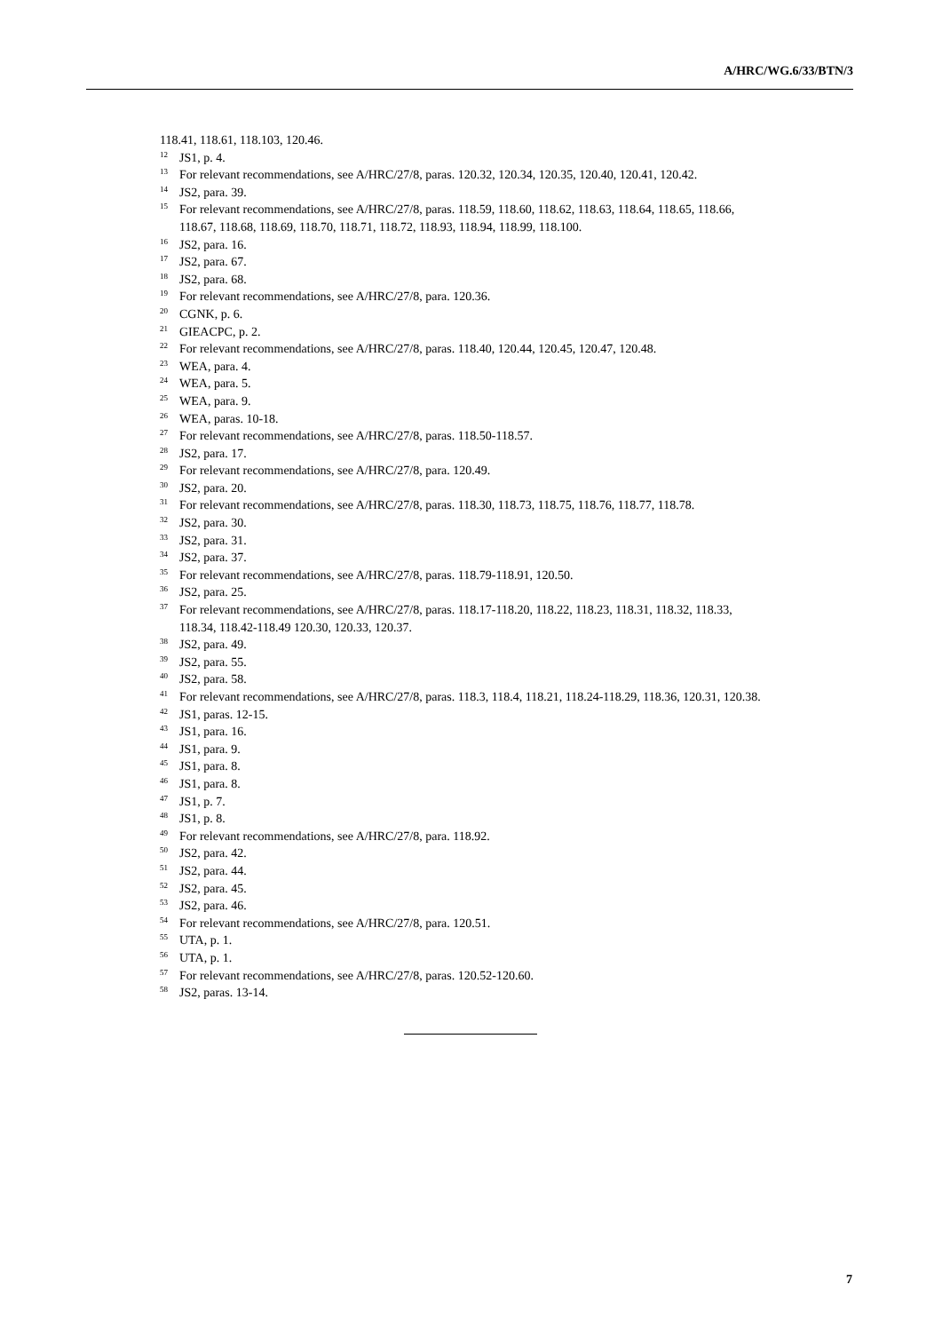A/HRC/WG.6/33/BTN/3
118.41, 118.61, 118.103, 120.46.
<sup>12</sup> JS1, p. 4.
<sup>13</sup> For relevant recommendations, see A/HRC/27/8, paras. 120.32, 120.34, 120.35, 120.40, 120.41, 120.42.
<sup>14</sup> JS2, para. 39.
<sup>15</sup> For relevant recommendations, see A/HRC/27/8, paras. 118.59, 118.60, 118.62, 118.63, 118.64, 118.65, 118.66, 118.67, 118.68, 118.69, 118.70, 118.71, 118.72, 118.93, 118.94, 118.99, 118.100.
<sup>16</sup> JS2, para. 16.
<sup>17</sup> JS2, para. 67.
<sup>18</sup> JS2, para. 68.
<sup>19</sup> For relevant recommendations, see A/HRC/27/8, para. 120.36.
<sup>20</sup>CGNK, p. 6.
<sup>21</sup> GIEACPC, p. 2.
<sup>22</sup> For relevant recommendations, see A/HRC/27/8, paras. 118.40, 120.44, 120.45, 120.47, 120.48.
<sup>23</sup> WEA, para. 4.
<sup>24</sup> WEA, para. 5.
<sup>25</sup> WEA, para. 9.
<sup>26</sup> WEA, paras. 10-18.
<sup>27</sup> For relevant recommendations, see A/HRC/27/8, paras. 118.50-118.57.
<sup>28</sup> JS2, para. 17.
<sup>29</sup> For relevant recommendations, see A/HRC/27/8, para. 120.49.
<sup>30</sup> JS2, para. 20.
<sup>31</sup> For relevant recommendations, see A/HRC/27/8, paras. 118.30, 118.73, 118.75, 118.76, 118.77, 118.78.
<sup>32</sup> JS2, para. 30.
<sup>33</sup> JS2, para. 31.
<sup>34</sup> JS2, para. 37.
<sup>35</sup> For relevant recommendations, see A/HRC/27/8, paras. 118.79-118.91, 120.50.
<sup>36</sup> JS2, para. 25.
<sup>37</sup> For relevant recommendations, see A/HRC/27/8, paras. 118.17-118.20, 118.22, 118.23, 118.31, 118.32, 118.33, 118.34, 118.42-118.49 120.30, 120.33, 120.37.
<sup>38</sup> JS2, para. 49.
<sup>39</sup> JS2, para. 55.
<sup>40</sup> JS2, para. 58.
<sup>41</sup> For relevant recommendations, see A/HRC/27/8, paras. 118.3, 118.4, 118.21, 118.24-118.29, 118.36, 120.31, 120.38.
<sup>42</sup> JS1, paras. 12-15.
<sup>43</sup> JS1, para. 16.
<sup>44</sup> JS1, para. 9.
<sup>45</sup> JS1, para. 8.
<sup>46</sup> JS1, para. 8.
<sup>47</sup> JS1, p. 7.
<sup>48</sup> JS1, p. 8.
<sup>49</sup> For relevant recommendations, see A/HRC/27/8, para. 118.92.
<sup>50</sup> JS2, para. 42.
<sup>51</sup> JS2, para. 44.
<sup>52</sup> JS2, para. 45.
<sup>53</sup> JS2, para. 46.
<sup>54</sup> For relevant recommendations, see A/HRC/27/8, para. 120.51.
<sup>55</sup> UTA, p. 1.
<sup>56</sup> UTA, p. 1.
<sup>57</sup> For relevant recommendations, see A/HRC/27/8, paras. 120.52-120.60.
<sup>58</sup> JS2, paras. 13-14.
7